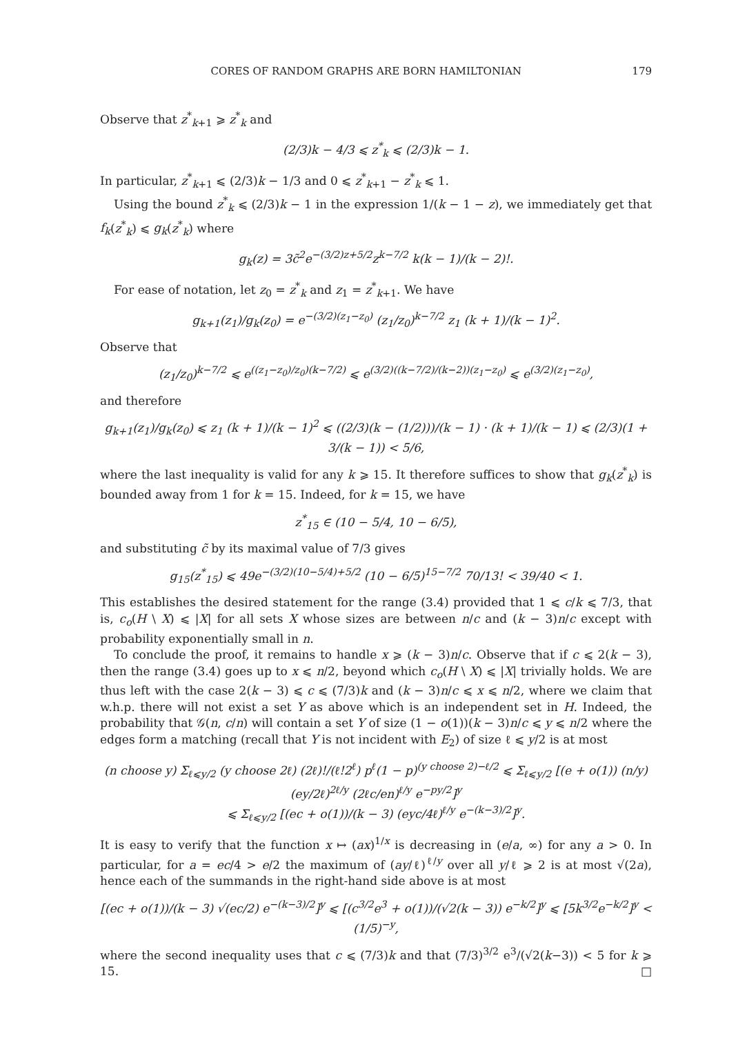CORES OF RANDOM GRAPHS ARE BORN HAMILTONIAN 179
Observe that z<sup>*</sup><sub>k+1</sub> ⩾ z<sup>*</sup><sub>k</sub> and
(2/3)k − 4/3 ⩽ z<sup>*</sup><sub>k</sub> ⩽ (2/3)k − 1.
In particular, z<sup>*</sup><sub>k+1</sub> ⩽ (2/3)k − 1/3 and 0 ⩽ z<sup>*</sup><sub>k+1</sub> − z<sup>*</sup><sub>k</sub> ⩽ 1.
Using the bound z<sup>*</sup><sub>k</sub> ⩽ (2/3)k − 1 in the expression 1/(k − 1 − z), we immediately get that f<sub>k</sub>(z<sup>*</sup><sub>k</sub>) ⩽ g<sub>k</sub>(z<sup>*</sup><sub>k</sub>) where
g<sub>k</sub>(z) = 3c̃<sup>2</sup>e<sup>−(3/2)z+5/2</sup>z<sup>k−7/2</sup> k(k − 1)/(k − 2)!.
For ease of notation, let z<sub>0</sub> = z<sup>*</sup><sub>k</sub> and z<sub>1</sub> = z<sup>*</sup><sub>k+1</sub>. We have
g<sub>k+1</sub>(z<sub>1</sub>)/g<sub>k</sub>(z<sub>0</sub>) = e<sup>−(3/2)(z<sub>1</sub>−z<sub>0</sub>)</sup> (z<sub>1</sub>/z<sub>0</sub>)<sup>k−7/2</sup> z<sub>1</sub> (k + 1)/(k − 1)<sup>2</sup>.
Observe that
(z<sub>1</sub>/z<sub>0</sub>)<sup>k−7/2</sup> ⩽ e<sup>((z<sub>1</sub>−z<sub>0</sub>)/z<sub>0</sub>)(k−7/2)</sup> ⩽ e<sup>(3/2)((k−7/2)/(k−2))(z<sub>1</sub>−z<sub>0</sub>)</sup> ⩽ e<sup>(3/2)(z<sub>1</sub>−z<sub>0</sub>)</sup>,
and therefore
g<sub>k+1</sub>(z<sub>1</sub>)/g<sub>k</sub>(z<sub>0</sub>) ⩽ z<sub>1</sub> (k + 1)/(k − 1)<sup>2</sup> ⩽ ((2/3)(k − (1/2)))/(k − 1) · (k + 1)/(k − 1) ⩽ (2/3)(1 + 3/(k − 1)) < 5/6,
where the last inequality is valid for any k ⩾ 15. It therefore suffices to show that g<sub>k</sub>(z<sup>*</sup><sub>k</sub>) is bounded away from 1 for k = 15. Indeed, for k = 15, we have
z<sup>*</sup><sub>15</sub> ∈ (10 − 5/4, 10 − 6/5),
and substituting c̃ by its maximal value of 7/3 gives
g<sub>15</sub>(z<sup>*</sup><sub>15</sub>) ⩽ 49e<sup>−(3/2)(10−5/4)+5/2</sup> (10 − 6/5)<sup>15−7/2</sup> 70/13! < 39/40 < 1.
This establishes the desired statement for the range (3.4) provided that 1 ⩽ c/k ⩽ 7/3, that is, c<sub>o</sub>(H \ X) ⩽ |X| for all sets X whose sizes are between n/c and (k − 3)n/c except with probability exponentially small in n.
To conclude the proof, it remains to handle x ⩾ (k − 3)n/c. Observe that if c ⩽ 2(k − 3), then the range (3.4) goes up to x ⩽ n/2, beyond which c<sub>o</sub>(H \ X) ⩽ |X| trivially holds. We are thus left with the case 2(k − 3) ⩽ c ⩽ (7/3)k and (k − 3)n/c ⩽ x ⩽ n/2, where we claim that w.h.p. there will not exist a set Y as above which is an independent set in H. Indeed, the probability that 𝒢(n, c/n) will contain a set Y of size (1 − o(1))(k − 3)n/c ⩽ y ⩽ n/2 where the edges form a matching (recall that Y is not incident with E<sub>2</sub>) of size ℓ ⩽ y/2 is at most
(n choose y) Σ<sub>ℓ⩽y/2</sub> (y choose 2ℓ) (2ℓ)!/(ℓ!2<sup>ℓ</sup>) p<sup>ℓ</sup>(1 − p)<sup>(y choose 2)−ℓ/2</sup> ⩽ Σ<sub>ℓ⩽y/2</sub> [(e + o(1)) (n/y) (ey/2ℓ)<sup>2ℓ/y</sup> (2ℓc/en)<sup>ℓ/y</sup> e<sup>−py/2</sup>]<sup>y</sup>
⩽ Σ<sub>ℓ⩽y/2</sub> [(ec + o(1))/(k − 3) (eyc/4ℓ)<sup>ℓ/y</sup> e<sup>−(k−3)/2</sup>]<sup>y</sup>.
It is easy to verify that the function x ↦ (ax)<sup>1/x</sup> is decreasing in (e/a, ∞) for any a > 0. In particular, for a = ec/4 > e/2 the maximum of (ay/ℓ)<sup>ℓ/y</sup> over all y/ℓ ⩾ 2 is at most √(2a), hence each of the summands in the right-hand side above is at most
[(ec + o(1))/(k − 3) √(ec/2) e<sup>−(k−3)/2</sup>]<sup>y</sup> ⩽ [(c<sup>3/2</sup>e<sup>3</sup> + o(1))/(√2(k − 3)) e<sup>−k/2</sup>]<sup>y</sup> ⩽ [5k<sup>3/2</sup>e<sup>−k/2</sup>]<sup>y</sup> < (1/5)<sup>−y</sup>,
where the second inequality uses that c ⩽ (7/3)k and that (7/3)<sup>3/2</sup> e<sup>3</sup>/(√2(k−3)) < 5 for k ⩾ 15. □